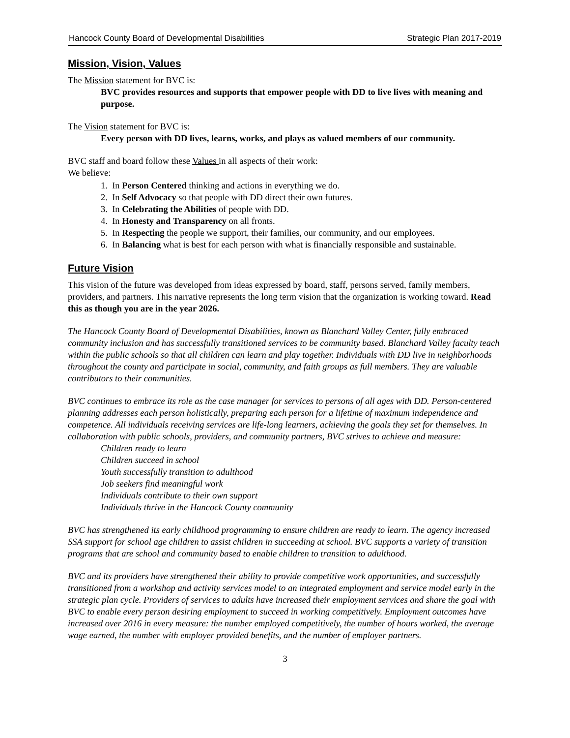Hancock County Board of Developmental Disabilities Strategic Plan 2017-2019
Mission, Vision, Values
The Mission statement for BVC is:
BVC provides resources and supports that empower people with DD to live lives with meaning and purpose.
The Vision statement for BVC is:
Every person with DD lives, learns, works, and plays as valued members of our community.
BVC staff and board follow these Values in all aspects of their work:
We believe:
1. In Person Centered thinking and actions in everything we do.
2. In Self Advocacy so that people with DD direct their own futures.
3. In Celebrating the Abilities of people with DD.
4. In Honesty and Transparency on all fronts.
5. In Respecting the people we support, their families, our community, and our employees.
6. In Balancing what is best for each person with what is financially responsible and sustainable.
Future Vision
This vision of the future was developed from ideas expressed by board, staff, persons served, family members, providers, and partners. This narrative represents the long term vision that the organization is working toward. Read this as though you are in the year 2026.
The Hancock County Board of Developmental Disabilities, known as Blanchard Valley Center, fully embraced community inclusion and has successfully transitioned services to be community based. Blanchard Valley faculty teach within the public schools so that all children can learn and play together. Individuals with DD live in neighborhoods throughout the county and participate in social, community, and faith groups as full members. They are valuable contributors to their communities.
BVC continues to embrace its role as the case manager for services to persons of all ages with DD. Person-centered planning addresses each person holistically, preparing each person for a lifetime of maximum independence and competence. All individuals receiving services are life-long learners, achieving the goals they set for themselves. In collaboration with public schools, providers, and community partners, BVC strives to achieve and measure:
Children ready to learn
Children succeed in school
Youth successfully transition to adulthood
Job seekers find meaningful work
Individuals contribute to their own support
Individuals thrive in the Hancock County community
BVC has strengthened its early childhood programming to ensure children are ready to learn. The agency increased SSA support for school age children to assist children in succeeding at school. BVC supports a variety of transition programs that are school and community based to enable children to transition to adulthood.
BVC and its providers have strengthened their ability to provide competitive work opportunities, and successfully transitioned from a workshop and activity services model to an integrated employment and service model early in the strategic plan cycle. Providers of services to adults have increased their employment services and share the goal with BVC to enable every person desiring employment to succeed in working competitively. Employment outcomes have increased over 2016 in every measure: the number employed competitively, the number of hours worked, the average wage earned, the number with employer provided benefits, and the number of employer partners.
3